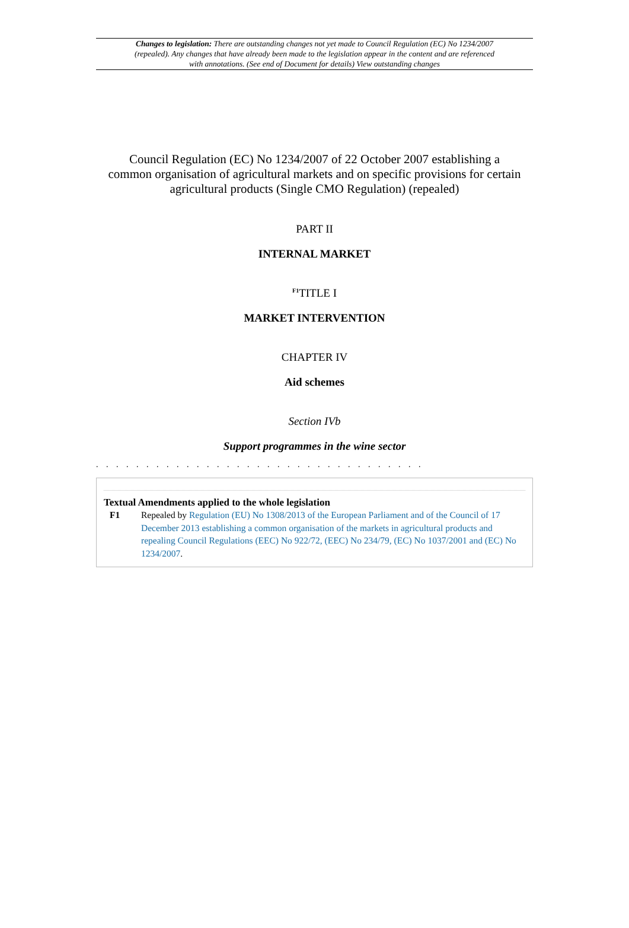Changes to legislation: There are outstanding changes not yet made to Council Regulation (EC) No 1234/2007 (repealed). Any changes that have already been made to the legislation appear in the content and are referenced with annotations. (See end of Document for details) View outstanding changes
Council Regulation (EC) No 1234/2007 of 22 October 2007 establishing a common organisation of agricultural markets and on specific provisions for certain agricultural products (Single CMO Regulation) (repealed)
PART II
INTERNAL MARKET
<sup>F1</sup>TITLE I
MARKET INTERVENTION
CHAPTER IV
Aid schemes
Section IVb
Support programmes in the wine sector
. . . . . . . . . . . . . . . . . . . . . . . . . . . . . . . . .
Textual Amendments applied to the whole legislation
F1 Repealed by Regulation (EU) No 1308/2013 of the European Parliament and of the Council of 17 December 2013 establishing a common organisation of the markets in agricultural products and repealing Council Regulations (EEC) No 922/72, (EEC) No 234/79, (EC) No 1037/2001 and (EC) No 1234/2007.